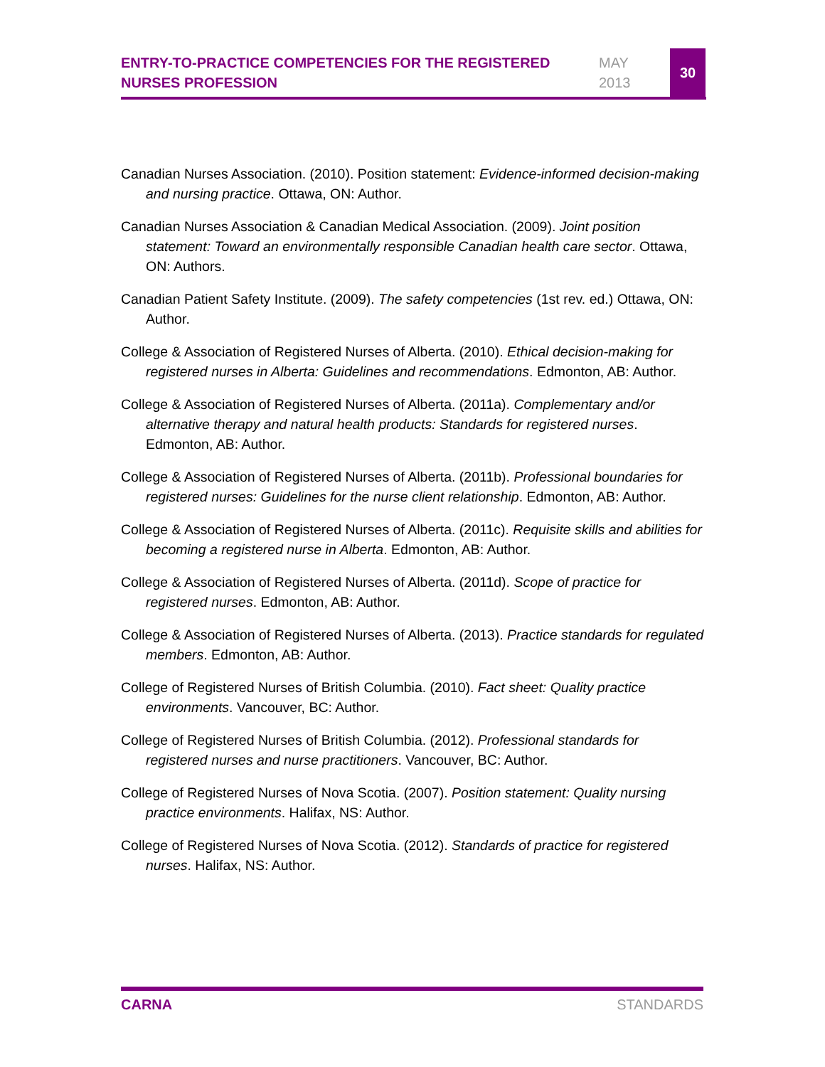ENTRY-TO-PRACTICE COMPETENCIES FOR THE REGISTERED NURSES PROFESSION
MAY
2013
30
Canadian Nurses Association. (2010). Position statement: Evidence-informed decision-making and nursing practice. Ottawa, ON: Author.
Canadian Nurses Association & Canadian Medical Association. (2009). Joint position statement: Toward an environmentally responsible Canadian health care sector. Ottawa, ON: Authors.
Canadian Patient Safety Institute. (2009). The safety competencies (1st rev. ed.) Ottawa, ON: Author.
College & Association of Registered Nurses of Alberta. (2010). Ethical decision-making for registered nurses in Alberta: Guidelines and recommendations. Edmonton, AB: Author.
College & Association of Registered Nurses of Alberta. (2011a). Complementary and/or alternative therapy and natural health products: Standards for registered nurses. Edmonton, AB: Author.
College & Association of Registered Nurses of Alberta. (2011b). Professional boundaries for registered nurses: Guidelines for the nurse client relationship. Edmonton, AB: Author.
College & Association of Registered Nurses of Alberta. (2011c). Requisite skills and abilities for becoming a registered nurse in Alberta. Edmonton, AB: Author.
College & Association of Registered Nurses of Alberta. (2011d). Scope of practice for registered nurses. Edmonton, AB: Author.
College & Association of Registered Nurses of Alberta. (2013). Practice standards for regulated members. Edmonton, AB: Author.
College of Registered Nurses of British Columbia. (2010). Fact sheet: Quality practice environments. Vancouver, BC: Author.
College of Registered Nurses of British Columbia. (2012). Professional standards for registered nurses and nurse practitioners. Vancouver, BC: Author.
College of Registered Nurses of Nova Scotia. (2007). Position statement: Quality nursing practice environments. Halifax, NS: Author.
College of Registered Nurses of Nova Scotia. (2012). Standards of practice for registered nurses. Halifax, NS: Author.
CARNA STANDARDS